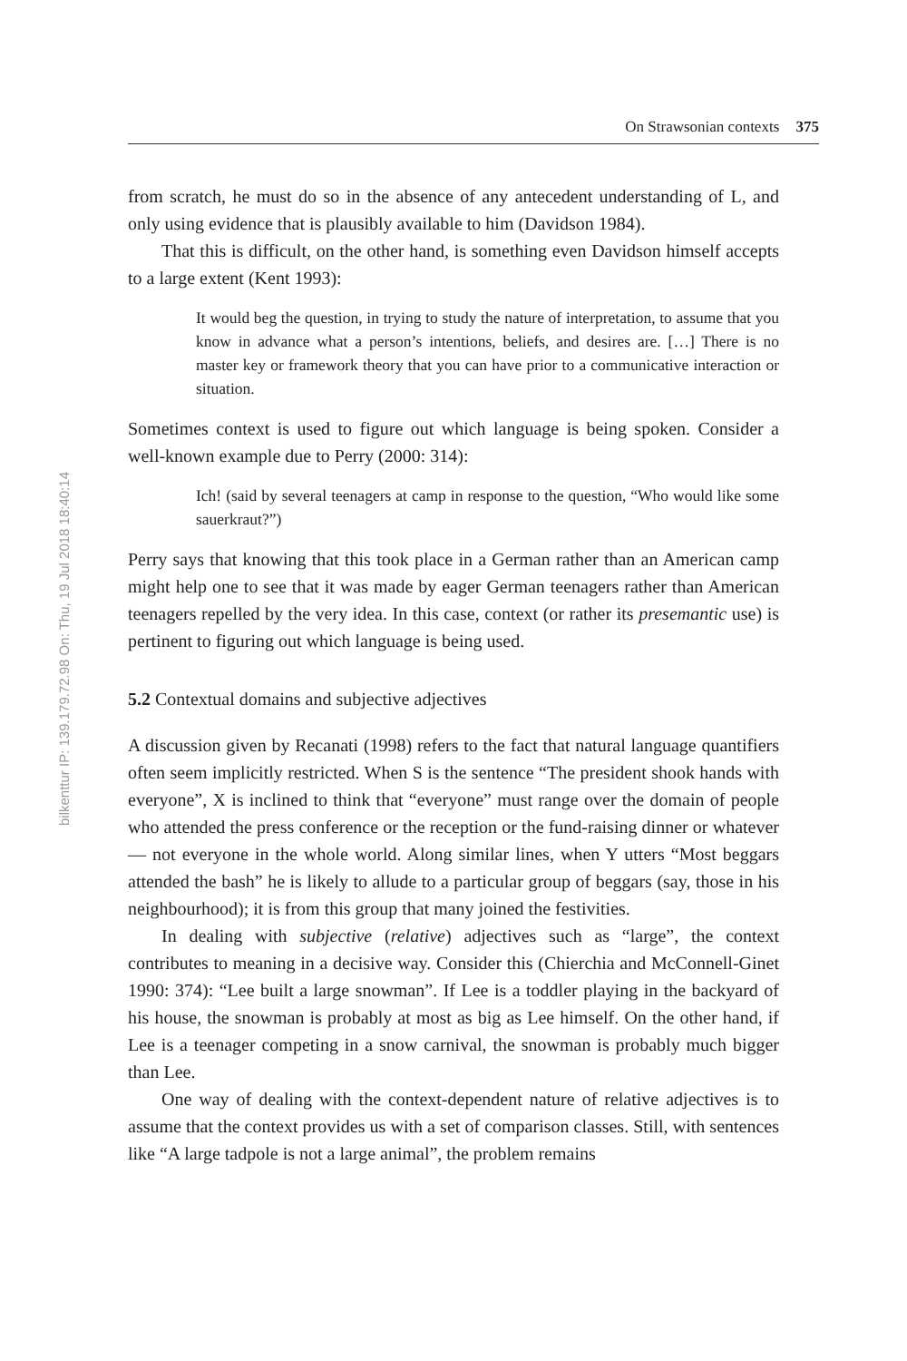bilkenttur IP: 139.179.72.98 On: Thu, 19 Jul 2018 18:40:14
On Strawsonian contexts 375
from scratch, he must do so in the absence of any antecedent understanding of L, and only using evidence that is plausibly available to him (Davidson 1984).
That this is difficult, on the other hand, is something even Davidson himself accepts to a large extent (Kent 1993):
It would beg the question, in trying to study the nature of interpretation, to assume that you know in advance what a person’s intentions, beliefs, and desires are. […] There is no master key or framework theory that you can have prior to a communicative interaction or situation.
Sometimes context is used to figure out which language is being spoken. Consider a well-known example due to Perry (2000: 314):
Ich! (said by several teenagers at camp in response to the question, “Who would like some sauerkraut?”)
Perry says that knowing that this took place in a German rather than an American camp might help one to see that it was made by eager German teenagers rather than American teenagers repelled by the very idea. In this case, context (or rather its presemantic use) is pertinent to figuring out which language is being used.
5.2 Contextual domains and subjective adjectives
A discussion given by Recanati (1998) refers to the fact that natural language quantifiers often seem implicitly restricted. When S is the sentence “The president shook hands with everyone”, X is inclined to think that “everyone” must range over the domain of people who attended the press conference or the reception or the fund-raising dinner or whatever — not everyone in the whole world. Along similar lines, when Y utters “Most beggars attended the bash” he is likely to allude to a particular group of beggars (say, those in his neighbourhood); it is from this group that many joined the festivities.
In dealing with subjective (relative) adjectives such as “large”, the context contributes to meaning in a decisive way. Consider this (Chierchia and McConnell-Ginet 1990: 374): “Lee built a large snowman”. If Lee is a toddler playing in the backyard of his house, the snowman is probably at most as big as Lee himself. On the other hand, if Lee is a teenager competing in a snow carnival, the snowman is probably much bigger than Lee.
One way of dealing with the context-dependent nature of relative adjectives is to assume that the context provides us with a set of comparison classes. Still, with sentences like “A large tadpole is not a large animal”, the problem remains